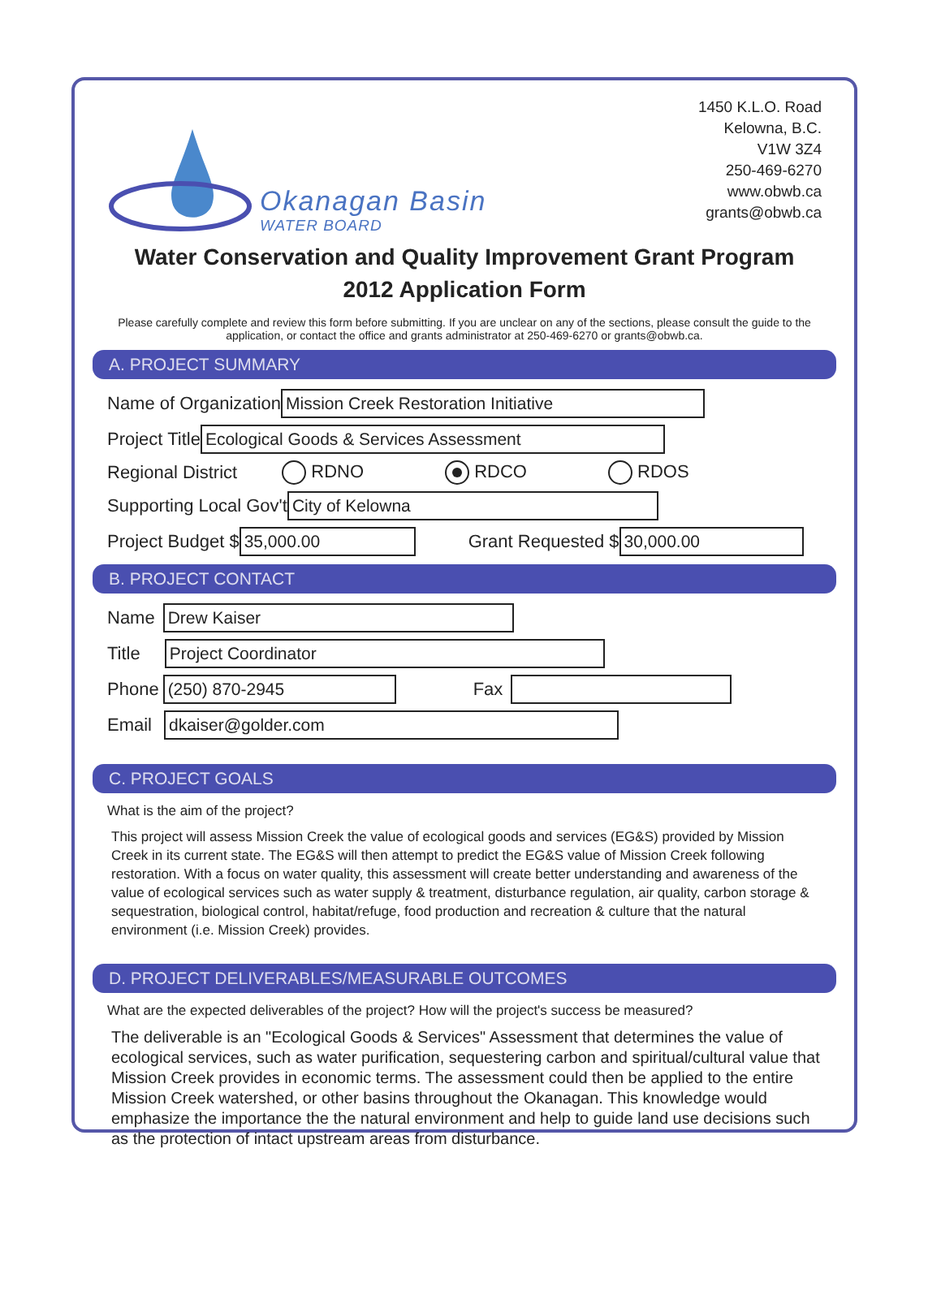Okanagan Basin
WATER BOARD
1450 K.L.O. Road
Kelowna, B.C.
V1W 3Z4
250-469-6270
www.obwb.ca
grants@obwb.ca
Water Conservation and Quality Improvement Grant Program
2012 Application Form
Please carefully complete and review this form before submitting. If you are unclear on any of the sections, please consult the guide to the application, or contact the office and grants administrator at 250-469-6270 or grants@obwb.ca.
A. PROJECT SUMMARY
Name of Organization Mission Creek Restoration Initiative
Project Title Ecological Goods & Services Assessment
Regional District RDNO RDCO RDOS
Supporting Local Gov't City of Kelowna
Project Budget $ 35,000.00 Grant Requested $ 30,000.00
B. PROJECT CONTACT
Name Drew Kaiser
Title Project Coordinator
Phone (250) 870-2945 Fax
Email dkaiser@golder.com
C. PROJECT GOALS
What is the aim of the project?
This project will assess Mission Creek the value of ecological goods and services (EG&S) provided by Mission Creek in its current state. The EG&S will then attempt to predict the EG&S value of Mission Creek following restoration. With a focus on water quality, this assessment will create better understanding and awareness of the value of ecological services such as water supply & treatment, disturbance regulation, air quality, carbon storage & sequestration, biological control, habitat/refuge, food production and recreation & culture that the natural environment (i.e. Mission Creek) provides.
D. PROJECT DELIVERABLES/MEASURABLE OUTCOMES
What are the expected deliverables of the project? How will the project's success be measured?
The deliverable is an "Ecological Goods & Services" Assessment that determines the value of ecological services, such as water purification, sequestering carbon and spiritual/cultural value that Mission Creek provides in economic terms. The assessment could then be applied to the entire Mission Creek watershed, or other basins throughout the Okanagan. This knowledge would emphasize the importance the the natural environment and help to guide land use decisions such as the protection of intact upstream areas from disturbance.